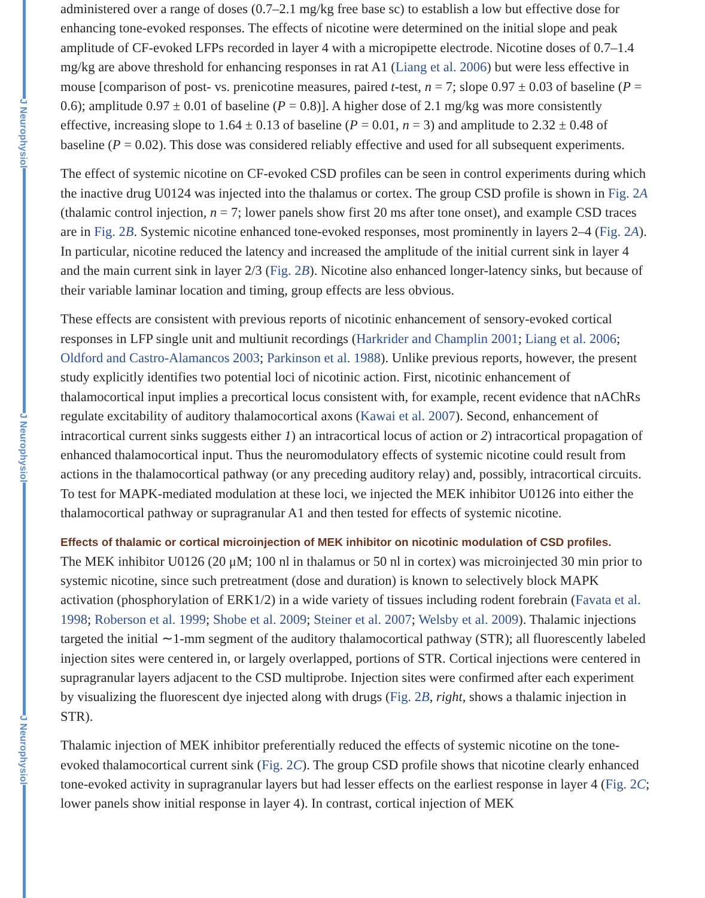J Neurophysiol
J Neurophysiol
J Neurophysiol
administered over a range of doses (0.7–2.1 mg/kg free base sc) to establish a low but effective dose for enhancing tone-evoked responses. The effects of nicotine were determined on the initial slope and peak amplitude of CF-evoked LFPs recorded in layer 4 with a micropipette electrode. Nicotine doses of 0.7–1.4 mg/kg are above threshold for enhancing responses in rat A1 (Liang et al. 2006) but were less effective in mouse [comparison of post- vs. prenicotine measures, paired t-test, n = 7; slope 0.97 ± 0.03 of baseline (P = 0.6); amplitude 0.97 ± 0.01 of baseline (P = 0.8)]. A higher dose of 2.1 mg/kg was more consistently effective, increasing slope to 1.64 ± 0.13 of baseline (P = 0.01, n = 3) and amplitude to 2.32 ± 0.48 of baseline (P = 0.02). This dose was considered reliably effective and used for all subsequent experiments.
The effect of systemic nicotine on CF-evoked CSD profiles can be seen in control experiments during which the inactive drug U0124 was injected into the thalamus or cortex. The group CSD profile is shown in Fig. 2A (thalamic control injection, n = 7; lower panels show first 20 ms after tone onset), and example CSD traces are in Fig. 2B. Systemic nicotine enhanced tone-evoked responses, most prominently in layers 2–4 (Fig. 2A). In particular, nicotine reduced the latency and increased the amplitude of the initial current sink in layer 4 and the main current sink in layer 2/3 (Fig. 2B). Nicotine also enhanced longer-latency sinks, but because of their variable laminar location and timing, group effects are less obvious.
These effects are consistent with previous reports of nicotinic enhancement of sensory-evoked cortical responses in LFP single unit and multiunit recordings (Harkrider and Champlin 2001; Liang et al. 2006; Oldford and Castro-Alamancos 2003; Parkinson et al. 1988). Unlike previous reports, however, the present study explicitly identifies two potential loci of nicotinic action. First, nicotinic enhancement of thalamocortical input implies a precortical locus consistent with, for example, recent evidence that nAChRs regulate excitability of auditory thalamocortical axons (Kawai et al. 2007). Second, enhancement of intracortical current sinks suggests either 1) an intracortical locus of action or 2) intracortical propagation of enhanced thalamocortical input. Thus the neuromodulatory effects of systemic nicotine could result from actions in the thalamocortical pathway (or any preceding auditory relay) and, possibly, intracortical circuits. To test for MAPK-mediated modulation at these loci, we injected the MEK inhibitor U0126 into either the thalamocortical pathway or supragranular A1 and then tested for effects of systemic nicotine.
Effects of thalamic or cortical microinjection of MEK inhibitor on nicotinic modulation of CSD profiles.
The MEK inhibitor U0126 (20 μM; 100 nl in thalamus or 50 nl in cortex) was microinjected 30 min prior to systemic nicotine, since such pretreatment (dose and duration) is known to selectively block MAPK activation (phosphorylation of ERK1/2) in a wide variety of tissues including rodent forebrain (Favata et al. 1998; Roberson et al. 1999; Shobe et al. 2009; Steiner et al. 2007; Welsby et al. 2009). Thalamic injections targeted the initial ∼1-mm segment of the auditory thalamocortical pathway (STR); all fluorescently labeled injection sites were centered in, or largely overlapped, portions of STR. Cortical injections were centered in supragranular layers adjacent to the CSD multiprobe. Injection sites were confirmed after each experiment by visualizing the fluorescent dye injected along with drugs (Fig. 2B, right, shows a thalamic injection in STR).
Thalamic injection of MEK inhibitor preferentially reduced the effects of systemic nicotine on the tone-evoked thalamocortical current sink (Fig. 2C). The group CSD profile shows that nicotine clearly enhanced tone-evoked activity in supragranular layers but had lesser effects on the earliest response in layer 4 (Fig. 2C; lower panels show initial response in layer 4). In contrast, cortical injection of MEK